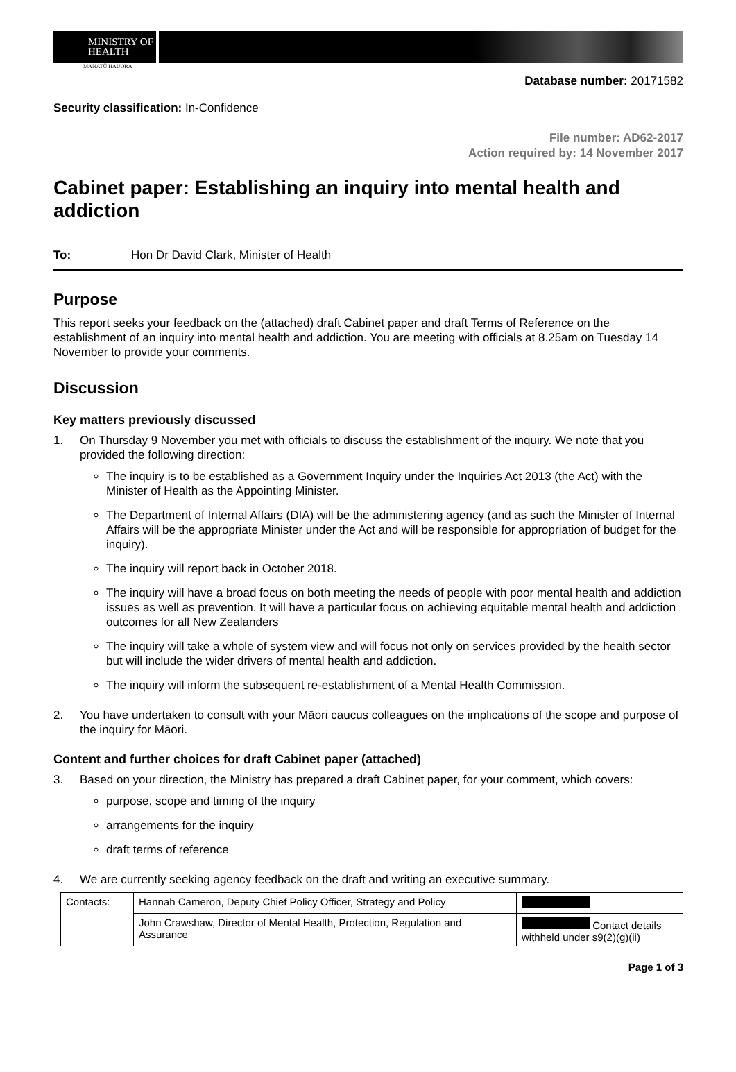MINISTRY OF
HEALTH
MANATŪ HAUORA
Database number: 20171582
Security classification: In-Confidence
File number: AD62-2017
Action required by: 14 November 2017
Cabinet paper: Establishing an inquiry into mental health and addiction
To: Hon Dr David Clark, Minister of Health
Purpose
This report seeks your feedback on the (attached) draft Cabinet paper and draft Terms of Reference on the establishment of an inquiry into mental health and addiction. You are meeting with officials at 8.25am on Tuesday 14 November to provide your comments.
Discussion
Key matters previously discussed
1. On Thursday 9 November you met with officials to discuss the establishment of the inquiry. We note that you provided the following direction:
The inquiry is to be established as a Government Inquiry under the Inquiries Act 2013 (the Act) with the Minister of Health as the Appointing Minister.
The Department of Internal Affairs (DIA) will be the administering agency (and as such the Minister of Internal Affairs will be the appropriate Minister under the Act and will be responsible for appropriation of budget for the inquiry).
The inquiry will report back in October 2018.
The inquiry will have a broad focus on both meeting the needs of people with poor mental health and addiction issues as well as prevention. It will have a particular focus on achieving equitable mental health and addiction outcomes for all New Zealanders
The inquiry will take a whole of system view and will focus not only on services provided by the health sector but will include the wider drivers of mental health and addiction.
The inquiry will inform the subsequent re-establishment of a Mental Health Commission.
2. You have undertaken to consult with your Māori caucus colleagues on the implications of the scope and purpose of the inquiry for Māori.
Content and further choices for draft Cabinet paper (attached)
3. Based on your direction, the Ministry has prepared a draft Cabinet paper, for your comment, which covers:
purpose, scope and timing of the inquiry
arrangements for the inquiry
draft terms of reference
4. We are currently seeking agency feedback on the draft and writing an executive summary.
| Contacts: | Hannah Cameron, Deputy Chief Policy Officer, Strategy and Policy | |
| | John Crawshaw, Director of Mental Health, Protection, Regulation and Assurance | Contact details withheld under s9(2)(g)(ii) |
Page 1 of 3